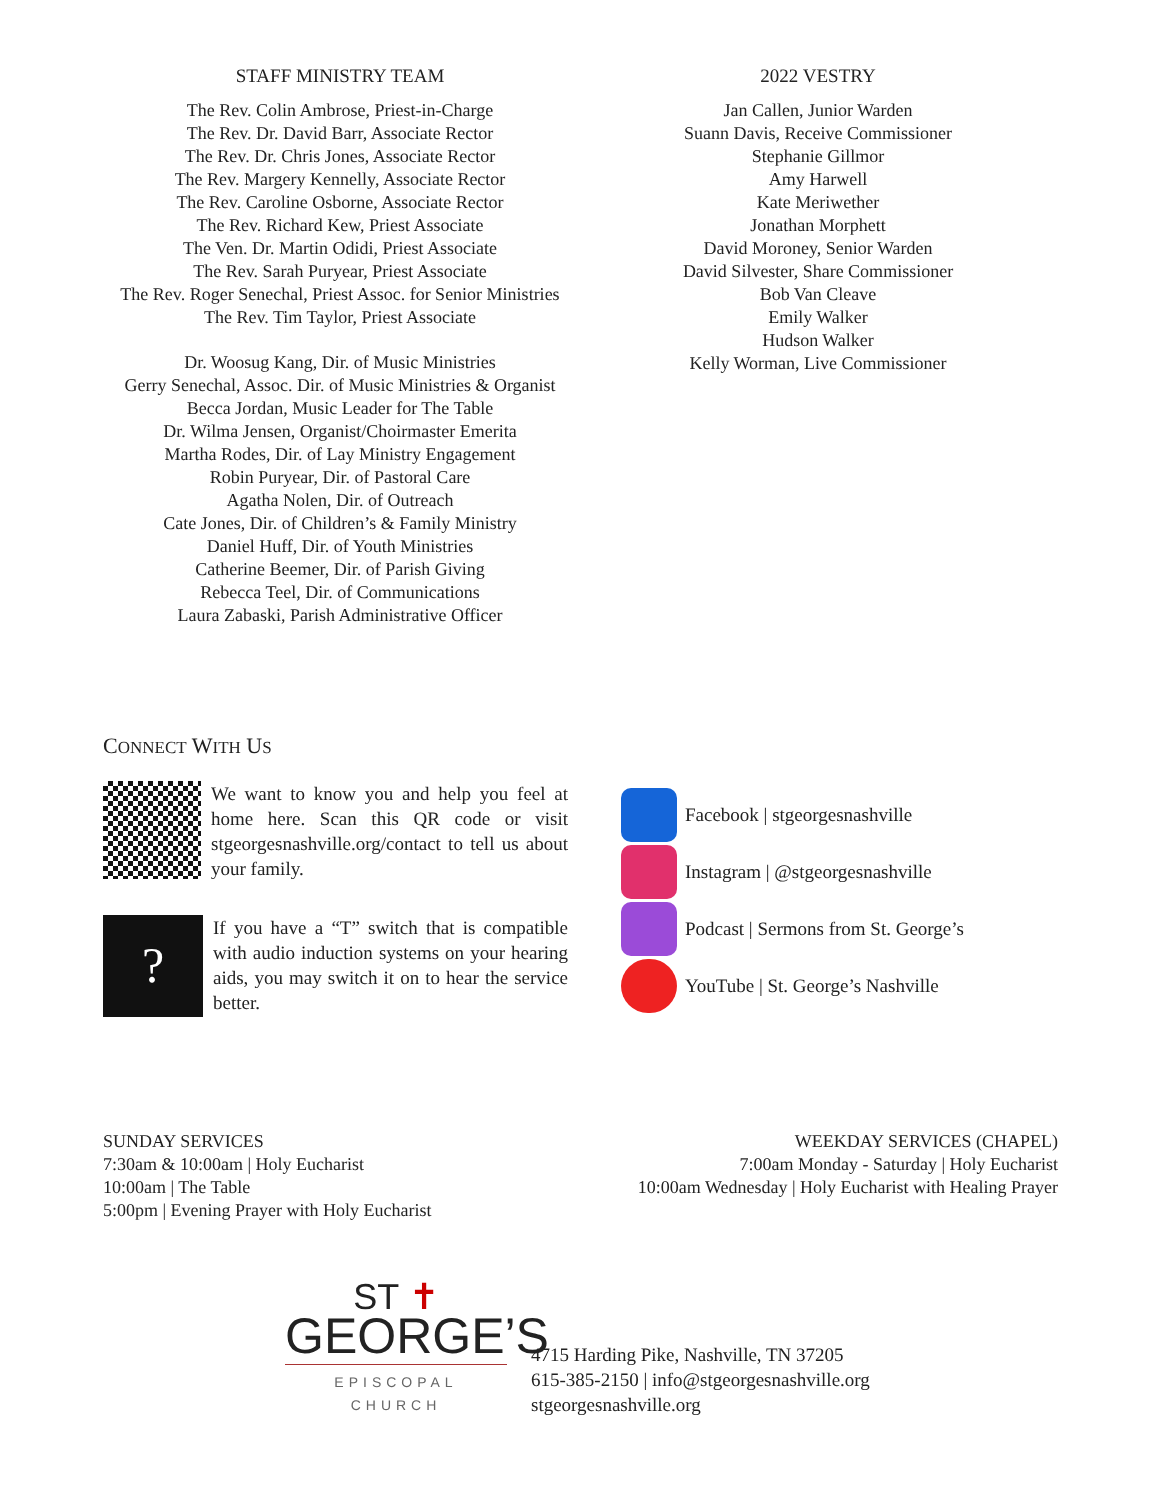STAFF MINISTRY TEAM
The Rev. Colin Ambrose, Priest-in-Charge
The Rev. Dr. David Barr, Associate Rector
The Rev. Dr. Chris Jones, Associate Rector
The Rev. Margery Kennelly, Associate Rector
The Rev. Caroline Osborne, Associate Rector
The Rev. Richard Kew, Priest Associate
The Ven. Dr. Martin Odidi, Priest Associate
The Rev. Sarah Puryear, Priest Associate
The Rev. Roger Senechal, Priest Assoc. for Senior Ministries
The Rev. Tim Taylor, Priest Associate
Dr. Woosug Kang, Dir. of Music Ministries
Gerry Senechal, Assoc. Dir. of Music Ministries & Organist
Becca Jordan, Music Leader for The Table
Dr. Wilma Jensen, Organist/Choirmaster Emerita
Martha Rodes, Dir. of Lay Ministry Engagement
Robin Puryear, Dir. of Pastoral Care
Agatha Nolen, Dir. of Outreach
Cate Jones, Dir. of Children’s & Family Ministry
Daniel Huff, Dir. of Youth Ministries
Catherine Beemer, Dir. of Parish Giving
Rebecca Teel, Dir. of Communications
Laura Zabaski, Parish Administrative Officer
2022 VESTRY
Jan Callen, Junior Warden
Suann Davis, Receive Commissioner
Stephanie Gillmor
Amy Harwell
Kate Meriwether
Jonathan Morphett
David Moroney, Senior Warden
David Silvester, Share Commissioner
Bob Van Cleave
Emily Walker
Hudson Walker
Kelly Worman, Live Commissioner
CONNECT WITH US
We want to know you and help you feel at home here. Scan this QR code or visit stgeorgesnashville.org/contact to tell us about your family.
?
If you have a “T” switch that is compatible with audio induction systems on your hearing aids, you may switch it on to hear the service better.
Facebook | stgeorgesnashville
Instagram | @stgeorgesnashville
Podcast | Sermons from St. George’s
YouTube | St. George’s Nashville
SUNDAY SERVICES
7:30am & 10:00am | Holy Eucharist
10:00am | The Table
5:00pm | Evening Prayer with Holy Eucharist
WEEKDAY SERVICES (CHAPEL)
7:00am Monday - Saturday | Holy Eucharist
10:00am Wednesday | Holy Eucharist with Healing Prayer
ST ✝
GEORGE’S
EPISCOPAL CHURCH
4715 Harding Pike, Nashville, TN 37205
615-385-2150 | info@stgeorgesnashville.org
stgeorgesnashville.org